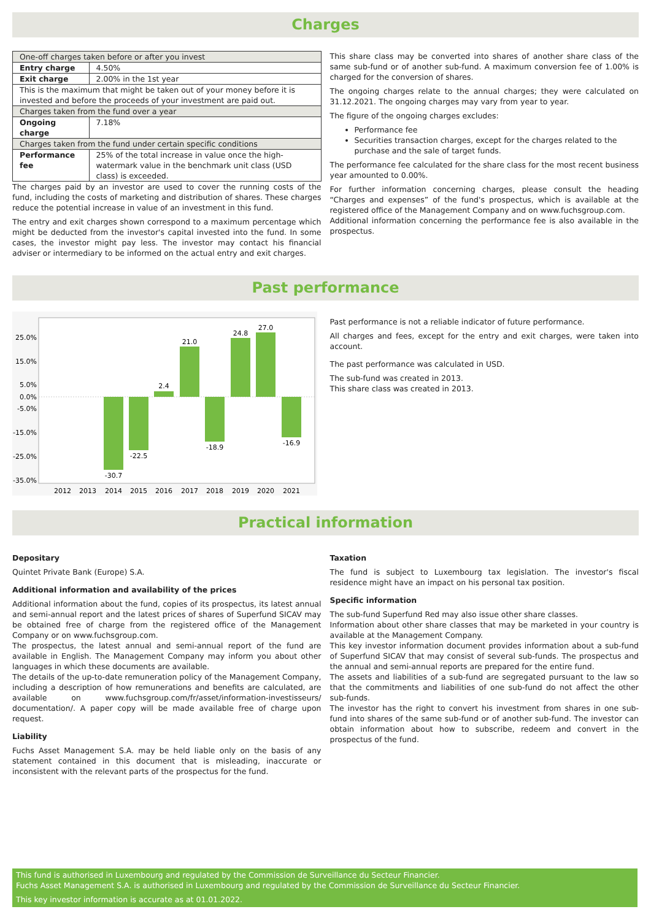Charges
| One-off charges taken before or after you invest | |
| Entry charge | 4.50% |
| Exit charge | 2.00% in the 1st year |
| This is the maximum that might be taken out of your money before it is invested and before the proceeds of your investment are paid out. | |
| Charges taken from the fund over a year | |
| Ongoing charge | 7.18% |
| Charges taken from the fund under certain specific conditions | |
| Performance fee | 25% of the total increase in value once the high-watermark value in the benchmark unit class (USD class) is exceeded. |
The charges paid by an investor are used to cover the running costs of the fund, including the costs of marketing and distribution of shares. These charges reduce the potential increase in value of an investment in this fund.
The entry and exit charges shown correspond to a maximum percentage which might be deducted from the investor's capital invested into the fund. In some cases, the investor might pay less. The investor may contact his financial adviser or intermediary to be informed on the actual entry and exit charges.
This share class may be converted into shares of another share class of the same sub-fund or of another sub-fund. A maximum conversion fee of 1.00% is charged for the conversion of shares.
The ongoing charges relate to the annual charges; they were calculated on 31.12.2021. The ongoing charges may vary from year to year.
The figure of the ongoing charges excludes:
Performance fee
Securities transaction charges, except for the charges related to the purchase and the sale of target funds.
The performance fee calculated for the share class for the most recent business year amounted to 0.00%.
For further information concerning charges, please consult the heading “Charges and expenses” of the fund's prospectus, which is available at the registered office of the Management Company and on www.fuchsgroup.com.
Additional information concerning the performance fee is also available in the prospectus.
Past performance
25.0%
15.0%
5.0%
0.0%
-5.0%
-15.0%
-25.0%
-35.0%
-30.7
-22.5
2.4
21.0
-18.9
24.8
27.0
-16.9
2012
2013
2014
2015
2016
2017
2018
2019
2020
2021
Past performance is not a reliable indicator of future performance.
All charges and fees, except for the entry and exit charges, were taken into account.
The past performance was calculated in USD.
The sub-fund was created in 2013.
This share class was created in 2013.
Practical information
Depositary
Quintet Private Bank (Europe) S.A.
Additional information and availability of the prices
Additional information about the fund, copies of its prospectus, its latest annual and semi-annual report and the latest prices of shares of Superfund SICAV may be obtained free of charge from the registered office of the Management Company or on www.fuchsgroup.com.
The prospectus, the latest annual and semi-annual report of the fund are available in English. The Management Company may inform you about other languages in which these documents are available.
The details of the up-to-date remuneration policy of the Management Company, including a description of how remunerations and benefits are calculated, are available on www.fuchsgroup.com/fr/asset/information-investisseurs/ documentation/. A paper copy will be made available free of charge upon request.
Liability
Fuchs Asset Management S.A. may be held liable only on the basis of any statement contained in this document that is misleading, inaccurate or inconsistent with the relevant parts of the prospectus for the fund.
Taxation
The fund is subject to Luxembourg tax legislation. The investor's fiscal residence might have an impact on his personal tax position.
Specific information
The sub-fund Superfund Red may also issue other share classes.
Information about other share classes that may be marketed in your country is available at the Management Company.
This key investor information document provides information about a sub-fund of Superfund SICAV that may consist of several sub-funds. The prospectus and the annual and semi-annual reports are prepared for the entire fund.
The assets and liabilities of a sub-fund are segregated pursuant to the law so that the commitments and liabilities of one sub-fund do not affect the other sub-funds.
The investor has the right to convert his investment from shares in one sub-fund into shares of the same sub-fund or of another sub-fund. The investor can obtain information about how to subscribe, redeem and convert in the prospectus of the fund.
This fund is authorised in Luxembourg and regulated by the Commission de Surveillance du Secteur Financier.
Fuchs Asset Management S.A. is authorised in Luxembourg and regulated by the Commission de Surveillance du Secteur Financier.
This key investor information is accurate as at 01.01.2022.